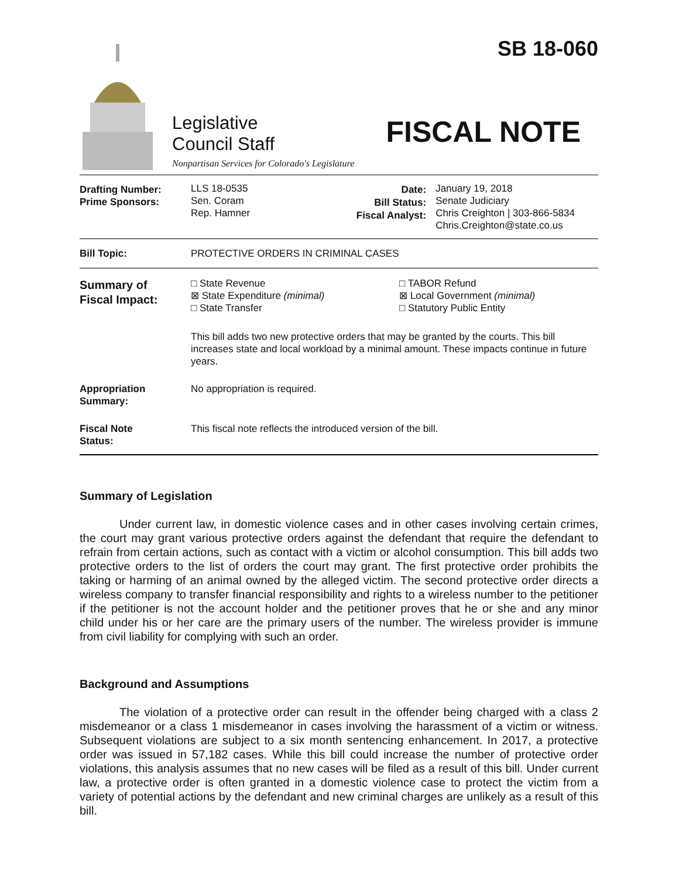Legislative
Council Staff
Nonpartisan Services for Colorado's Legislature
SB 18-060
FISCAL NOTE
| Drafting Number: Prime Sponsors: | LLS 18-0535 Sen. Coram Rep. Hamner | Date: Bill Status: Fiscal Analyst: | January 19, 2018 Senate Judiciary Chris Creighton / 303-866-5834 Chris.Creighton@state.co.us |
| Bill Topic: | PROTECTIVE ORDERS IN CRIMINAL CASES |
| Summary of Fiscal Impact: | □ State Revenue ⊠ State Expenditure (minimal) □ State Transfer □ TABOR Refund ⊠ Local Government (minimal) □ Statutory Public Entity This bill adds two new protective orders that may be granted by the courts. This bill increases state and local workload by a minimal amount. These impacts continue in future years. |
| Appropriation Summary: | No appropriation is required. |
| Fiscal Note Status: | This fiscal note reflects the introduced version of the bill. |
Summary of Legislation
Under current law, in domestic violence cases and in other cases involving certain crimes, the court may grant various protective orders against the defendant that require the defendant to refrain from certain actions, such as contact with a victim or alcohol consumption. This bill adds two protective orders to the list of orders the court may grant. The first protective order prohibits the taking or harming of an animal owned by the alleged victim. The second protective order directs a wireless company to transfer financial responsibility and rights to a wireless number to the petitioner if the petitioner is not the account holder and the petitioner proves that he or she and any minor child under his or her care are the primary users of the number. The wireless provider is immune from civil liability for complying with such an order.
Background and Assumptions
The violation of a protective order can result in the offender being charged with a class 2 misdemeanor or a class 1 misdemeanor in cases involving the harassment of a victim or witness. Subsequent violations are subject to a six month sentencing enhancement. In 2017, a protective order was issued in 57,182 cases. While this bill could increase the number of protective order violations, this analysis assumes that no new cases will be filed as a result of this bill. Under current law, a protective order is often granted in a domestic violence case to protect the victim from a variety of potential actions by the defendant and new criminal charges are unlikely as a result of this bill.